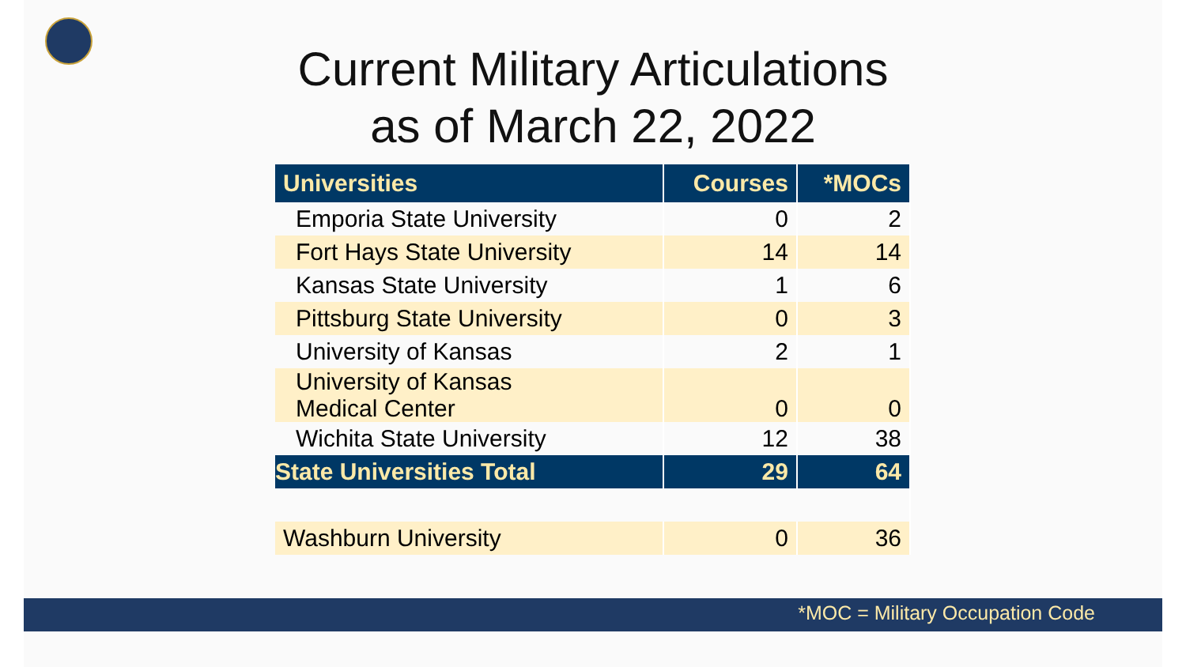Current Military Articulations
as of March 22, 2022
| Universities | Courses | *MOCs |
| --- | --- | --- |
| Emporia State University | 0 | 2 |
| Fort Hays State University | 14 | 14 |
| Kansas State University | 1 | 6 |
| Pittsburg State University | 0 | 3 |
| University of Kansas | 2 | 1 |
| University of Kansas Medical Center | 0 | 0 |
| Wichita State University | 12 | 38 |
| State Universities Total | 29 | 64 |
| Washburn University | 0 | 36 |
*MOC = Military Occupation Code